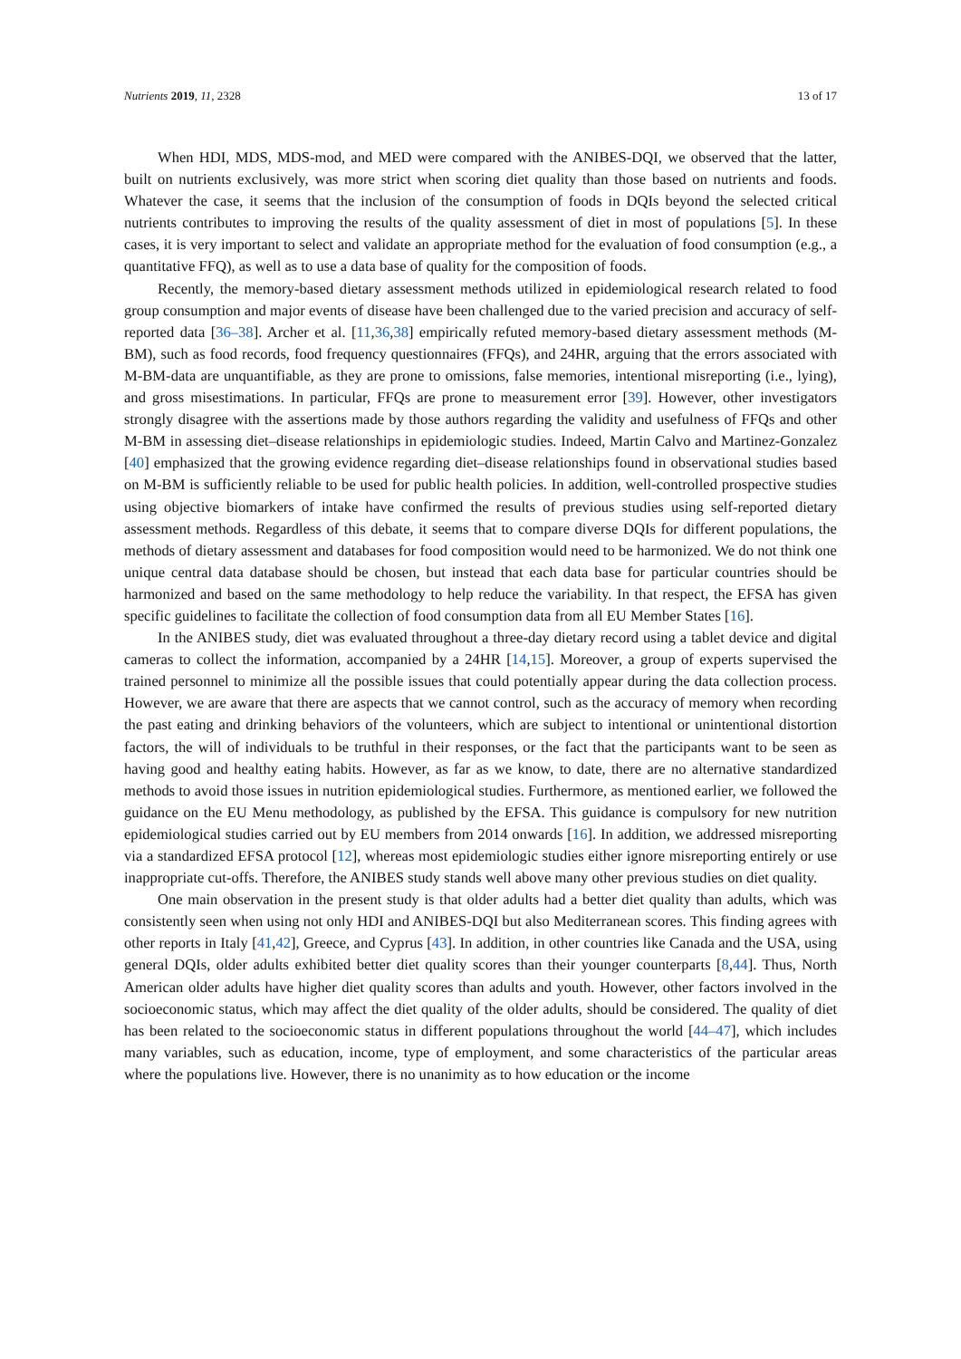Nutrients 2019, 11, 2328 13 of 17
When HDI, MDS, MDS-mod, and MED were compared with the ANIBES-DQI, we observed that the latter, built on nutrients exclusively, was more strict when scoring diet quality than those based on nutrients and foods. Whatever the case, it seems that the inclusion of the consumption of foods in DQIs beyond the selected critical nutrients contributes to improving the results of the quality assessment of diet in most of populations [5]. In these cases, it is very important to select and validate an appropriate method for the evaluation of food consumption (e.g., a quantitative FFQ), as well as to use a data base of quality for the composition of foods.
Recently, the memory-based dietary assessment methods utilized in epidemiological research related to food group consumption and major events of disease have been challenged due to the varied precision and accuracy of self-reported data [36–38]. Archer et al. [11,36,38] empirically refuted memory-based dietary assessment methods (M-BM), such as food records, food frequency questionnaires (FFQs), and 24HR, arguing that the errors associated with M-BM-data are unquantifiable, as they are prone to omissions, false memories, intentional misreporting (i.e., lying), and gross misestimations. In particular, FFQs are prone to measurement error [39]. However, other investigators strongly disagree with the assertions made by those authors regarding the validity and usefulness of FFQs and other M-BM in assessing diet–disease relationships in epidemiologic studies. Indeed, Martin Calvo and Martinez-Gonzalez [40] emphasized that the growing evidence regarding diet–disease relationships found in observational studies based on M-BM is sufficiently reliable to be used for public health policies. In addition, well-controlled prospective studies using objective biomarkers of intake have confirmed the results of previous studies using self-reported dietary assessment methods. Regardless of this debate, it seems that to compare diverse DQIs for different populations, the methods of dietary assessment and databases for food composition would need to be harmonized. We do not think one unique central data database should be chosen, but instead that each data base for particular countries should be harmonized and based on the same methodology to help reduce the variability. In that respect, the EFSA has given specific guidelines to facilitate the collection of food consumption data from all EU Member States [16].
In the ANIBES study, diet was evaluated throughout a three-day dietary record using a tablet device and digital cameras to collect the information, accompanied by a 24HR [14,15]. Moreover, a group of experts supervised the trained personnel to minimize all the possible issues that could potentially appear during the data collection process. However, we are aware that there are aspects that we cannot control, such as the accuracy of memory when recording the past eating and drinking behaviors of the volunteers, which are subject to intentional or unintentional distortion factors, the will of individuals to be truthful in their responses, or the fact that the participants want to be seen as having good and healthy eating habits. However, as far as we know, to date, there are no alternative standardized methods to avoid those issues in nutrition epidemiological studies. Furthermore, as mentioned earlier, we followed the guidance on the EU Menu methodology, as published by the EFSA. This guidance is compulsory for new nutrition epidemiological studies carried out by EU members from 2014 onwards [16]. In addition, we addressed misreporting via a standardized EFSA protocol [12], whereas most epidemiologic studies either ignore misreporting entirely or use inappropriate cut-offs. Therefore, the ANIBES study stands well above many other previous studies on diet quality.
One main observation in the present study is that older adults had a better diet quality than adults, which was consistently seen when using not only HDI and ANIBES-DQI but also Mediterranean scores. This finding agrees with other reports in Italy [41,42], Greece, and Cyprus [43]. In addition, in other countries like Canada and the USA, using general DQIs, older adults exhibited better diet quality scores than their younger counterparts [8,44]. Thus, North American older adults have higher diet quality scores than adults and youth. However, other factors involved in the socioeconomic status, which may affect the diet quality of the older adults, should be considered. The quality of diet has been related to the socioeconomic status in different populations throughout the world [44–47], which includes many variables, such as education, income, type of employment, and some characteristics of the particular areas where the populations live. However, there is no unanimity as to how education or the income